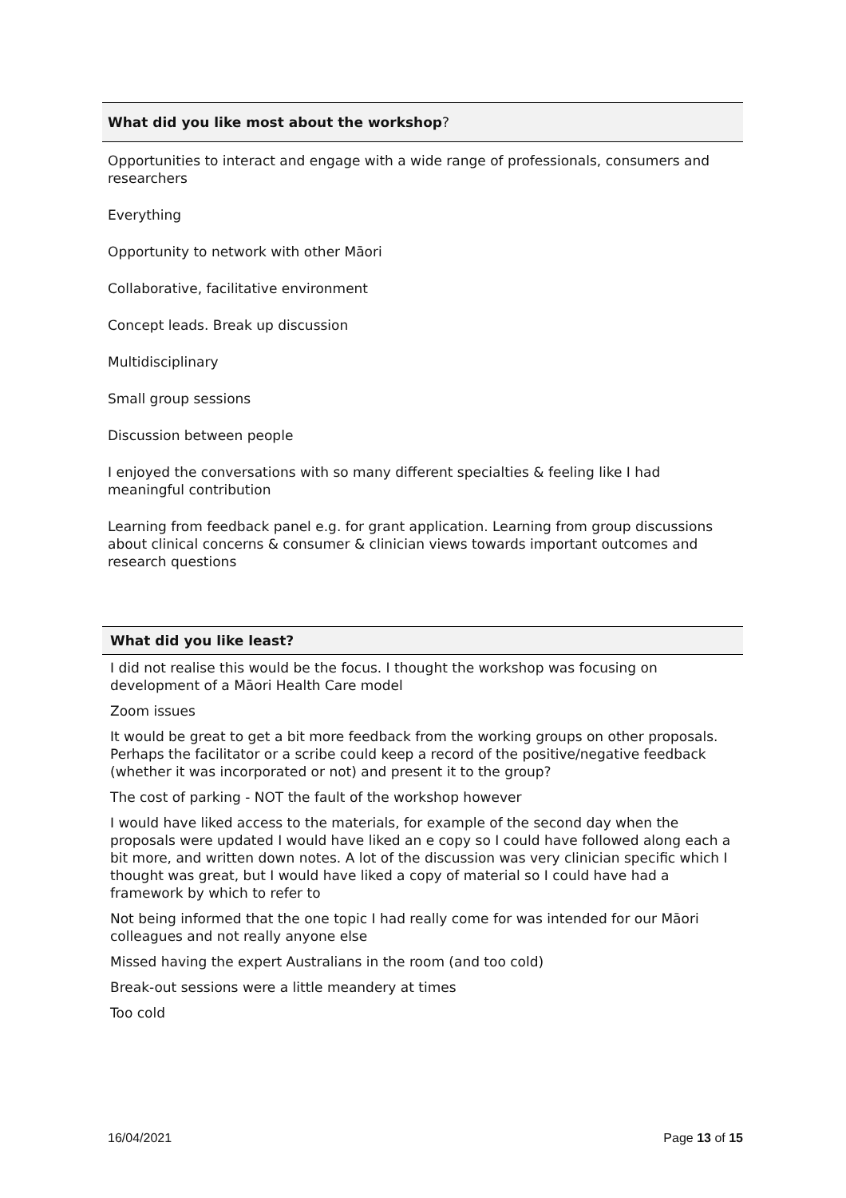| What did you like most about the workshop ? |
| --- |
| Opportunities to interact and engage with a wide range of professionals, consumers and researchers |
| Everything |
| Opportunity to network with other Māori |
| Collaborative, facilitative environment |
| Concept leads. Break up discussion |
| Multidisciplinary |
| Small group sessions |
| Discussion between people |
| I enjoyed the conversations with so many different specialties & feeling like I had meaningful contribution |
| Learning from feedback panel e.g. for grant application. Learning from group discussions about clinical concerns & consumer & clinician views towards important outcomes and research questions |
| What did you like least? |
| --- |
| I did not realise this would be the focus. I thought the workshop was focusing on development of a Māori Health Care model |
| Zoom issues |
| It would be great to get a bit more feedback from the working groups on other proposals. Perhaps the facilitator or a scribe could keep a record of the positive/negative feedback (whether it was incorporated or not) and present it to the group? |
| The cost of parking - NOT the fault of the workshop however |
| I would have liked access to the materials, for example of the second day when the proposals were updated I would have liked an e copy so I could have followed along each a bit more, and written down notes. A lot of the discussion was very clinician specific which I thought was great, but I would have liked a copy of material so I could have had a framework by which to refer to |
| Not being informed that the one topic I had really come for was intended for our Māori colleagues and not really anyone else |
| Missed having the expert Australians in the room (and too cold) |
| Break-out sessions were a little meandery at times |
| Too cold |
16/04/2021 Page 13 of 15